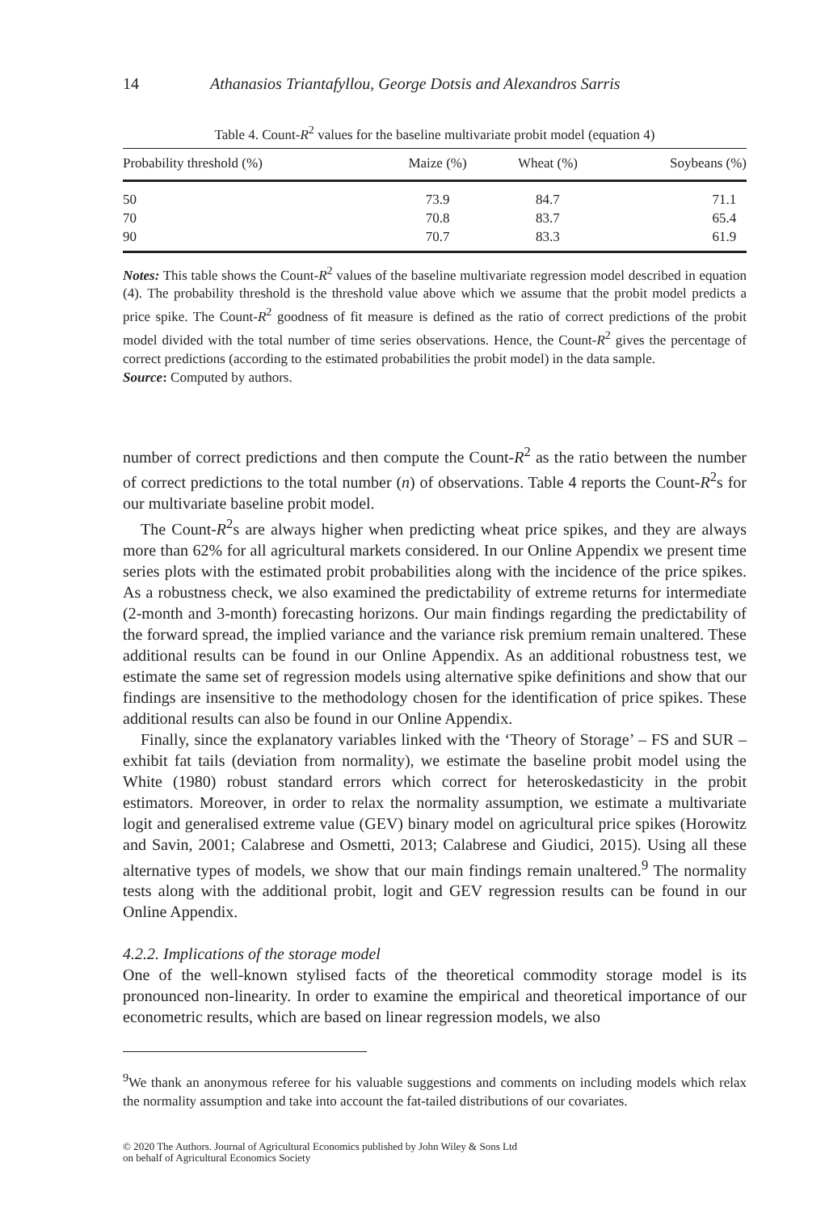14 Athanasios Triantafyllou, George Dotsis and Alexandros Sarris
Table 4. Count-R<sup>2</sup> values for the baseline multivariate probit model (equation 4)
| Probability threshold (%) | Maize (%) | Wheat (%) | Soybeans (%) |
| --- | --- | --- | --- |
| 50 | 73.9 | 84.7 | 71.1 |
| 70 | 70.8 | 83.7 | 65.4 |
| 90 | 70.7 | 83.3 | 61.9 |
Notes: This table shows the Count-R<sup>2</sup> values of the baseline multivariate regression model described in equation (4). The probability threshold is the threshold value above which we assume that the probit model predicts a price spike. The Count-R<sup>2</sup> goodness of fit measure is defined as the ratio of correct predictions of the probit model divided with the total number of time series observations. Hence, the Count-R<sup>2</sup> gives the percentage of correct predictions (according to the estimated probabilities the probit model) in the data sample.
Source: Computed by authors.
number of correct predictions and then compute the Count-R<sup>2</sup> as the ratio between the number of correct predictions to the total number (n) of observations. Table 4 reports the Count-R<sup>2</sup>s for our multivariate baseline probit model.
The Count-R<sup>2</sup>s are always higher when predicting wheat price spikes, and they are always more than 62% for all agricultural markets considered. In our Online Appendix we present time series plots with the estimated probit probabilities along with the incidence of the price spikes. As a robustness check, we also examined the predictability of extreme returns for intermediate (2-month and 3-month) forecasting horizons. Our main findings regarding the predictability of the forward spread, the implied variance and the variance risk premium remain unaltered. These additional results can be found in our Online Appendix. As an additional robustness test, we estimate the same set of regression models using alternative spike definitions and show that our findings are insensitive to the methodology chosen for the identification of price spikes. These additional results can also be found in our Online Appendix.
Finally, since the explanatory variables linked with the ‘Theory of Storage’ – FS and SUR – exhibit fat tails (deviation from normality), we estimate the baseline probit model using the White (1980) robust standard errors which correct for heteroskedasticity in the probit estimators. Moreover, in order to relax the normality assumption, we estimate a multivariate logit and generalised extreme value (GEV) binary model on agricultural price spikes (Horowitz and Savin, 2001; Calabrese and Osmetti, 2013; Calabrese and Giudici, 2015). Using all these alternative types of models, we show that our main findings remain unaltered.<sup>9</sup> The normality tests along with the additional probit, logit and GEV regression results can be found in our Online Appendix.
4.2.2. Implications of the storage model
One of the well-known stylised facts of the theoretical commodity storage model is its pronounced non-linearity. In order to examine the empirical and theoretical importance of our econometric results, which are based on linear regression models, we also
<sup>9</sup> We thank an anonymous referee for his valuable suggestions and comments on including models which relax the normality assumption and take into account the fat-tailed distributions of our covariates.
© 2020 The Authors. Journal of Agricultural Economics published by John Wiley & Sons Ltd
on behalf of Agricultural Economics Society